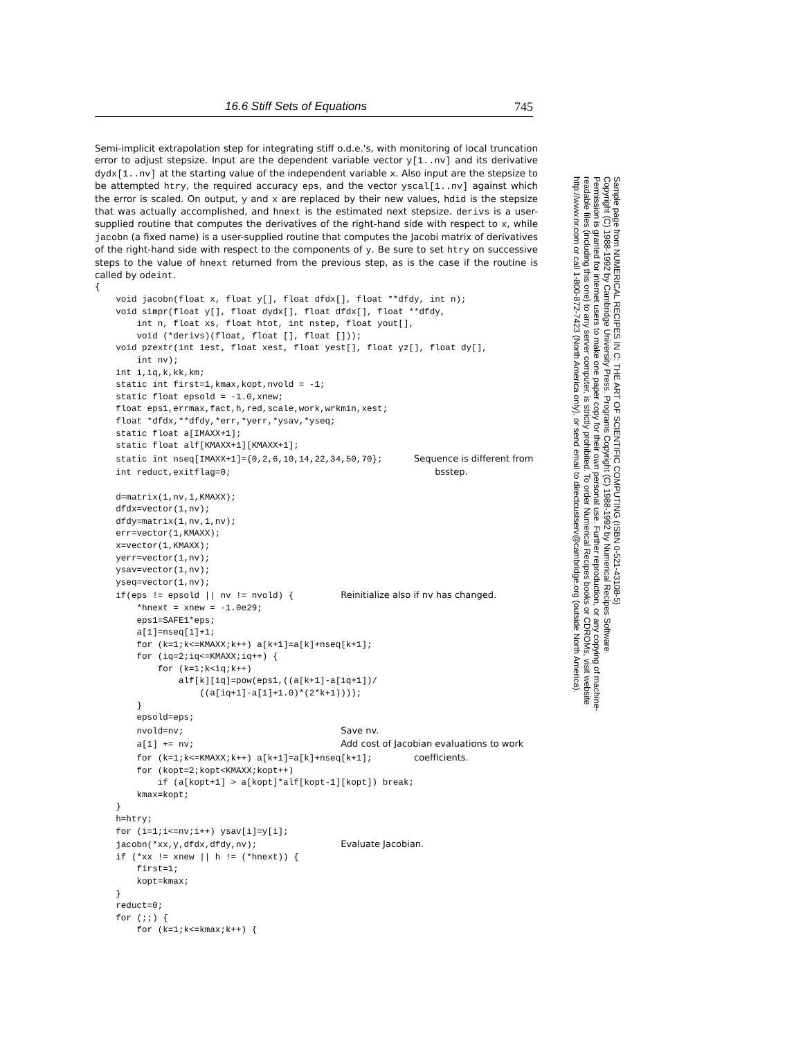16.6 Stiff Sets of Equations 745
Semi-implicit extrapolation step for integrating stiff o.d.e.'s, with monitoring of local truncation error to adjust stepsize. Input are the dependent variable vector y[1..nv] and its derivative dydx[1..nv] at the starting value of the independent variable x. Also input are the stepsize to be attempted htry, the required accuracy eps, and the vector yscal[1..nv] against which the error is scaled. On output, y and x are replaced by their new values, hdid is the stepsize that was actually accomplished, and hnext is the estimated next stepsize. derivs is a user-supplied routine that computes the derivatives of the right-hand side with respect to x, while jacobn (a fixed name) is a user-supplied routine that computes the Jacobi matrix of derivatives of the right-hand side with respect to the components of y. Be sure to set htry on successive steps to the value of hnext returned from the previous step, as is the case if the routine is called by odeint.
{
    void jacobn(float x, float y[], float dfdx[], float **dfdy, int n);
    void simpr(float y[], float dydx[], float dfdx[], float **dfdy,
        int n, float xs, float htot, int nstep, float yout[],
        void (*derivs)(float, float [], float []));
    void pzextr(int iest, float xest, float yest[], float yz[], float dy[],
        int nv);
    int i,iq,k,kk,km;
    static int first=1,kmax,kopt,nvold = -1;
    static float epsold = -1.0,xnew;
    float eps1,errmax,fact,h,red,scale,work,wrkmin,xest;
    float *dfdx,**dfdy,*err,*yerr,*ysav,*yseq;
    static float a[IMAXX+1];
    static float alf[KMAXX+1][KMAXX+1];
    static int nseq[IMAXX+1]={0,2,6,10,14,22,34,50,70};      Sequence is different from
    int reduct,exitflag=0;                                       bsstep.

    d=matrix(1,nv,1,KMAXX);
    dfdx=vector(1,nv);
    dfdy=matrix(1,nv,1,nv);
    err=vector(1,KMAXX);
    x=vector(1,KMAXX);
    yerr=vector(1,nv);
    ysav=vector(1,nv);
    yseq=vector(1,nv);
    if(eps != epsold || nv != nvold) {         Reinitialize also if nv has changed.
        *hnext = xnew = -1.0e29;
        eps1=SAFE1*eps;
        a[1]=nseq[1]+1;
        for (k=1;k<=KMAXX;k++) a[k+1]=a[k]+nseq[k+1];
        for (iq=2;iq<=KMAXX;iq++) {
            for (k=1;k<iq;k++)
                alf[k][iq]=pow(eps1,((a[k+1]-a[iq+1])/
                    ((a[iq+1]-a[1]+1.0)*(2*k+1))));
        }
        epsold=eps;
        nvold=nv;                              Save nv.
        a[1] += nv;                            Add cost of Jacobian evaluations to work
        for (k=1;k<=KMAXX;k++) a[k+1]=a[k]+nseq[k+1];        coefficients.
        for (kopt=2;kopt<KMAXX;kopt++)
            if (a[kopt+1] > a[kopt]*alf[kopt-1][kopt]) break;
        kmax=kopt;
    }
    h=htry;
    for (i=1;i<=nv;i++) ysav[i]=y[i];
    jacobn(*xx,y,dfdx,dfdy,nv);                Evaluate Jacobian.
    if (*xx != xnew || h != (*hnext)) {
        first=1;
        kopt=kmax;
    }
    reduct=0;
    for (;;) {
        for (k=1;k<=kmax;k++) {
Sample page from NUMERICAL RECIPES IN C: THE ART OF SCIENTIFIC COMPUTING (ISBN 0-521-43108-5)
Copyright (C) 1988-1992 by Cambridge University Press. Programs Copyright (C) 1988-1992 by Numerical Recipes Software.
Permission is granted for internet users to make one paper copy for their own personal use. Further reproduction, or any copying of machine-
readable files (including this one) to any server computer, is strictly prohibited. To order Numerical Recipes books or CDROMs, visit website
http://www.nr.com or call 1-800-872-7423 (North America only), or send email to directcustserv@cambridge.org (outside North America).